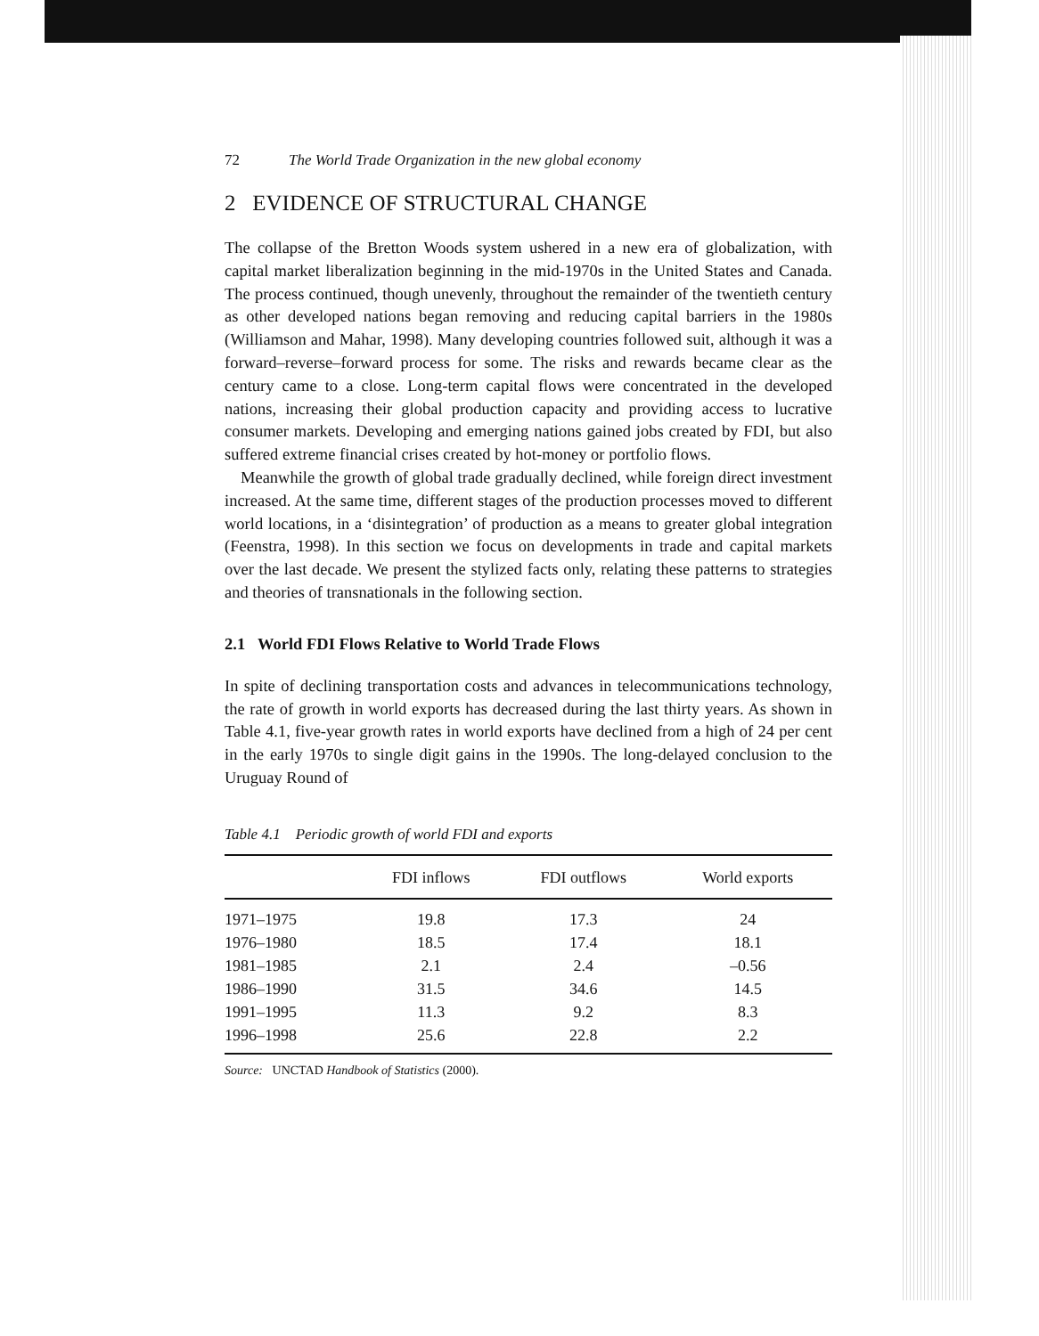72 The World Trade Organization in the new global economy
2 EVIDENCE OF STRUCTURAL CHANGE
The collapse of the Bretton Woods system ushered in a new era of globalization, with capital market liberalization beginning in the mid-1970s in the United States and Canada. The process continued, though unevenly, throughout the remainder of the twentieth century as other developed nations began removing and reducing capital barriers in the 1980s (Williamson and Mahar, 1998). Many developing countries followed suit, although it was a forward–reverse–forward process for some. The risks and rewards became clear as the century came to a close. Long-term capital flows were concentrated in the developed nations, increasing their global production capacity and providing access to lucrative consumer markets. Developing and emerging nations gained jobs created by FDI, but also suffered extreme financial crises created by hot-money or portfolio flows.
Meanwhile the growth of global trade gradually declined, while foreign direct investment increased. At the same time, different stages of the production processes moved to different world locations, in a ‘disintegration’ of production as a means to greater global integration (Feenstra, 1998). In this section we focus on developments in trade and capital markets over the last decade. We present the stylized facts only, relating these patterns to strategies and theories of transnationals in the following section.
2.1 World FDI Flows Relative to World Trade Flows
In spite of declining transportation costs and advances in telecommunications technology, the rate of growth in world exports has decreased during the last thirty years. As shown in Table 4.1, five-year growth rates in world exports have declined from a high of 24 per cent in the early 1970s to single digit gains in the 1990s. The long-delayed conclusion to the Uruguay Round of
Table 4.1 Periodic growth of world FDI and exports
| | FDI inflows | FDI outflows | World exports |
| --- | --- | --- | --- |
| 1971–1975 | 19.8 | 17.3 | 24 |
| 1976–1980 | 18.5 | 17.4 | 18.1 |
| 1981–1985 | 2.1 | 2.4 | –0.56 |
| 1986–1990 | 31.5 | 34.6 | 14.5 |
| 1991–1995 | 11.3 | 9.2 | 8.3 |
| 1996–1998 | 25.6 | 22.8 | 2.2 |
Source: UNCTAD Handbook of Statistics (2000).